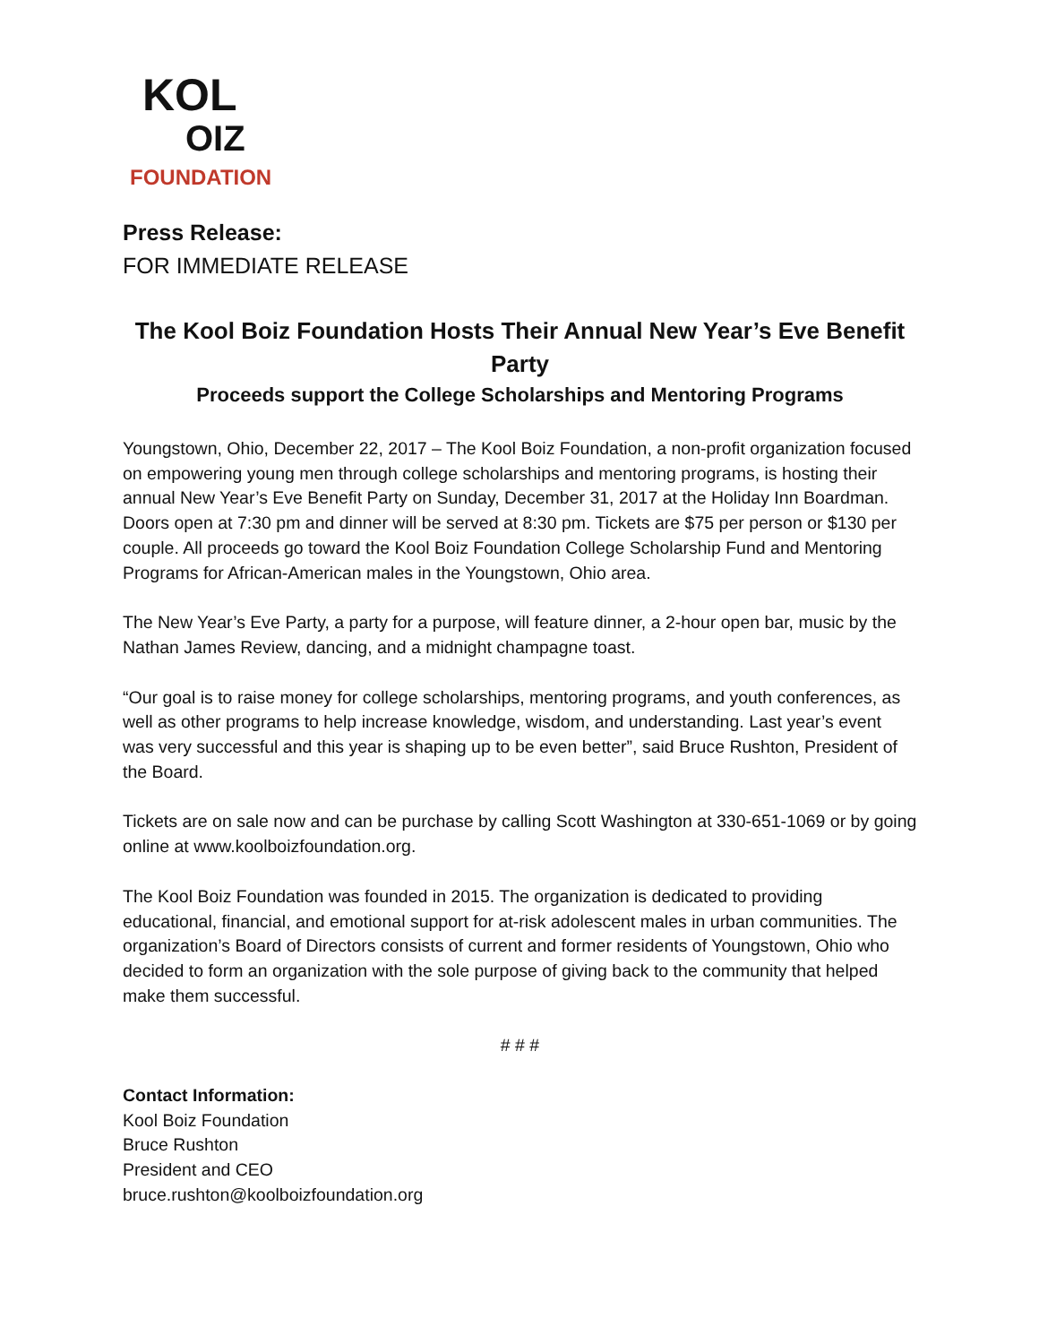KOL
OIZ
FOUNDATION
Press Release:
FOR IMMEDIATE RELEASE
The Kool Boiz Foundation Hosts Their Annual New Year’s Eve Benefit Party
Proceeds support the College Scholarships and Mentoring Programs
Youngstown, Ohio, December 22, 2017 – The Kool Boiz Foundation, a non-profit organization focused on empowering young men through college scholarships and mentoring programs, is hosting their annual New Year’s Eve Benefit Party on Sunday, December 31, 2017 at the Holiday Inn Boardman. Doors open at 7:30 pm and dinner will be served at 8:30 pm. Tickets are $75 per person or $130 per couple. All proceeds go toward the Kool Boiz Foundation College Scholarship Fund and Mentoring Programs for African-American males in the Youngstown, Ohio area.
The New Year’s Eve Party, a party for a purpose, will feature dinner, a 2-hour open bar, music by the Nathan James Review, dancing, and a midnight champagne toast.
“Our goal is to raise money for college scholarships, mentoring programs, and youth conferences, as well as other programs to help increase knowledge, wisdom, and understanding. Last year’s event was very successful and this year is shaping up to be even better”, said Bruce Rushton, President of the Board.
Tickets are on sale now and can be purchase by calling Scott Washington at 330-651-1069 or by going online at www.koolboizfoundation.org.
The Kool Boiz Foundation was founded in 2015. The organization is dedicated to providing educational, financial, and emotional support for at-risk adolescent males in urban communities. The organization’s Board of Directors consists of current and former residents of Youngstown, Ohio who decided to form an organization with the sole purpose of giving back to the community that helped make them successful.
# # #
Contact Information:
Kool Boiz Foundation
Bruce Rushton
President and CEO
bruce.rushton@koolboizfoundation.org